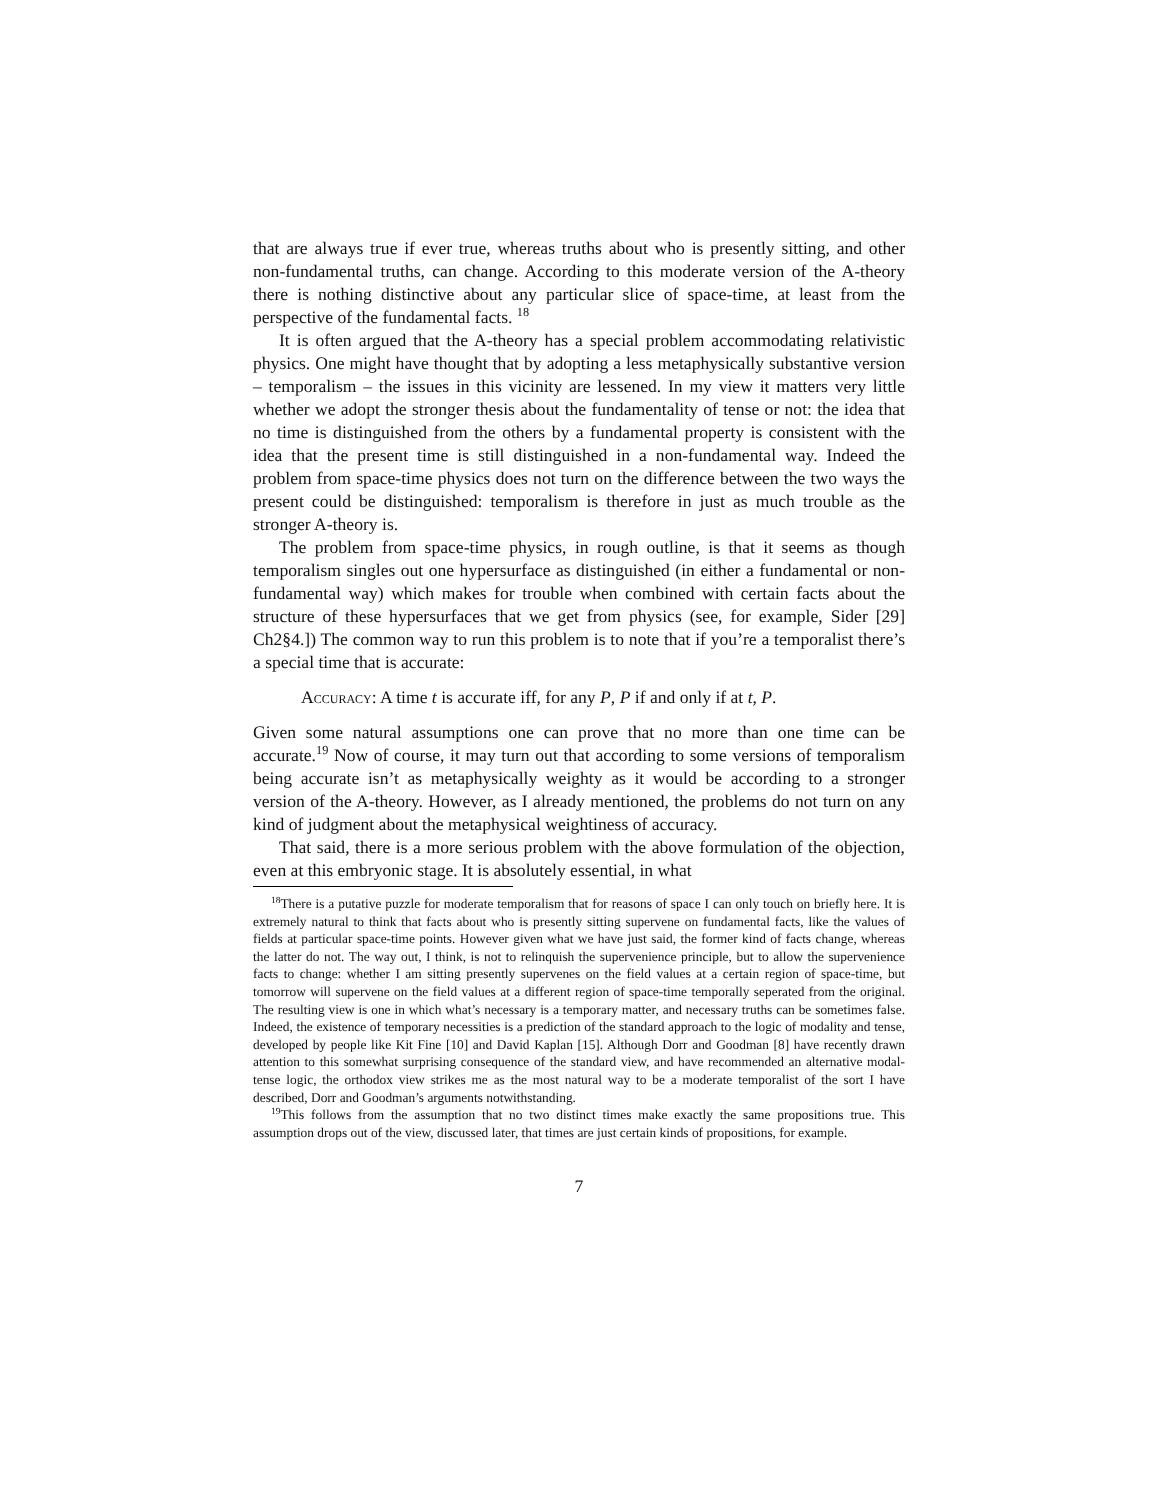that are always true if ever true, whereas truths about who is presently sitting, and other non-fundamental truths, can change. According to this moderate version of the A-theory there is nothing distinctive about any particular slice of space-time, at least from the perspective of the fundamental facts. <sup>18</sup>
It is often argued that the A-theory has a special problem accommodating relativistic physics. One might have thought that by adopting a less metaphysically substantive version – temporalism – the issues in this vicinity are lessened. In my view it matters very little whether we adopt the stronger thesis about the fundamentality of tense or not: the idea that no time is distinguished from the others by a fundamental property is consistent with the idea that the present time is still distinguished in a non-fundamental way. Indeed the problem from space-time physics does not turn on the difference between the two ways the present could be distinguished: temporalism is therefore in just as much trouble as the stronger A-theory is.
The problem from space-time physics, in rough outline, is that it seems as though temporalism singles out one hypersurface as distinguished (in either a fundamental or non-fundamental way) which makes for trouble when combined with certain facts about the structure of these hypersurfaces that we get from physics (see, for example, Sider [29] Ch2§4.]) The common way to run this problem is to note that if you’re a temporalist there’s a special time that is accurate:
Accuracy: A time t is accurate iff, for any P, P if and only if at t, P.
Given some natural assumptions one can prove that no more than one time can be accurate.<sup>19</sup> Now of course, it may turn out that according to some versions of temporalism being accurate isn’t as metaphysically weighty as it would be according to a stronger version of the A-theory. However, as I already mentioned, the problems do not turn on any kind of judgment about the metaphysical weightiness of accuracy.
That said, there is a more serious problem with the above formulation of the objection, even at this embryonic stage. It is absolutely essential, in what
<sup>18</sup> There is a putative puzzle for moderate temporalism that for reasons of space I can only touch on briefly here. It is extremely natural to think that facts about who is presently sitting supervene on fundamental facts, like the values of fields at particular space-time points. However given what we have just said, the former kind of facts change, whereas the latter do not. The way out, I think, is not to relinquish the supervenience principle, but to allow the supervenience facts to change: whether I am sitting presently supervenes on the field values at a certain region of space-time, but tomorrow will supervene on the field values at a different region of space-time temporally seperated from the original. The resulting view is one in which what’s necessary is a temporary matter, and necessary truths can be sometimes false. Indeed, the existence of temporary necessities is a prediction of the standard approach to the logic of modality and tense, developed by people like Kit Fine [10] and David Kaplan [15]. Although Dorr and Goodman [8] have recently drawn attention to this somewhat surprising consequence of the standard view, and have recommended an alternative modal-tense logic, the orthodox view strikes me as the most natural way to be a moderate temporalist of the sort I have described, Dorr and Goodman’s arguments notwithstanding.
<sup>19</sup> This follows from the assumption that no two distinct times make exactly the same propositions true. This assumption drops out of the view, discussed later, that times are just certain kinds of propositions, for example.
7